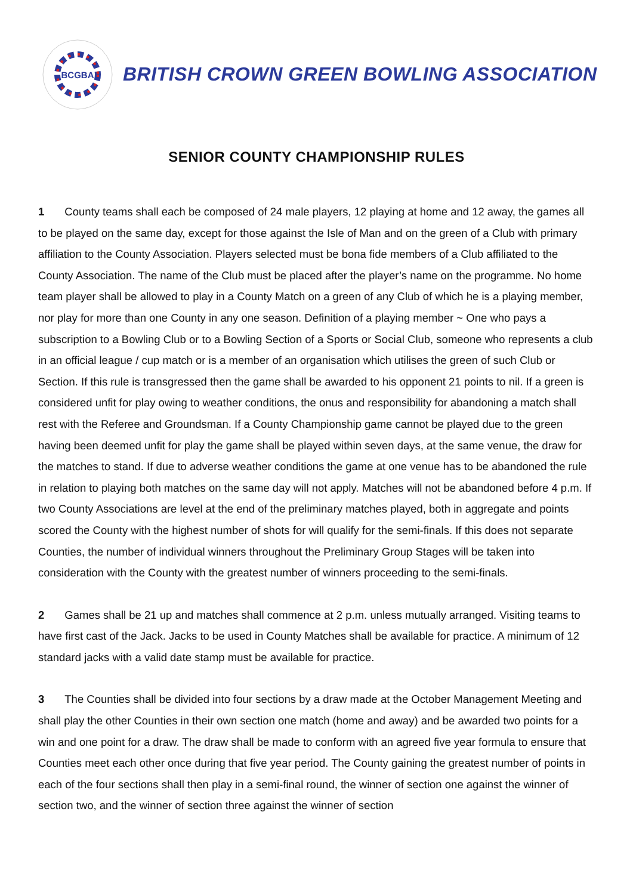BCGBA
BRITISH CROWN GREEN BOWLING ASSOCIATION
SENIOR COUNTY CHAMPIONSHIP RULES
1 County teams shall each be composed of 24 male players, 12 playing at home and 12 away, the games all to be played on the same day, except for those against the Isle of Man and on the green of a Club with primary affiliation to the County Association. Players selected must be bona fide members of a Club affiliated to the County Association. The name of the Club must be placed after the player’s name on the programme. No home team player shall be allowed to play in a County Match on a green of any Club of which he is a playing member, nor play for more than one County in any one season. Definition of a playing member ~ One who pays a subscription to a Bowling Club or to a Bowling Section of a Sports or Social Club, someone who represents a club in an official league / cup match or is a member of an organisation which utilises the green of such Club or Section. If this rule is transgressed then the game shall be awarded to his opponent 21 points to nil. If a green is considered unfit for play owing to weather conditions, the onus and responsibility for abandoning a match shall rest with the Referee and Groundsman. If a County Championship game cannot be played due to the green having been deemed unfit for play the game shall be played within seven days, at the same venue, the draw for the matches to stand. If due to adverse weather conditions the game at one venue has to be abandoned the rule in relation to playing both matches on the same day will not apply. Matches will not be abandoned before 4 p.m. If two County Associations are level at the end of the preliminary matches played, both in aggregate and points scored the County with the highest number of shots for will qualify for the semi-finals. If this does not separate Counties, the number of individual winners throughout the Preliminary Group Stages will be taken into consideration with the County with the greatest number of winners proceeding to the semi-finals.
2 Games shall be 21 up and matches shall commence at 2 p.m. unless mutually arranged. Visiting teams to have first cast of the Jack. Jacks to be used in County Matches shall be available for practice. A minimum of 12 standard jacks with a valid date stamp must be available for practice.
3 The Counties shall be divided into four sections by a draw made at the October Management Meeting and shall play the other Counties in their own section one match (home and away) and be awarded two points for a win and one point for a draw. The draw shall be made to conform with an agreed five year formula to ensure that Counties meet each other once during that five year period. The County gaining the greatest number of points in each of the four sections shall then play in a semi-final round, the winner of section one against the winner of section two, and the winner of section three against the winner of section